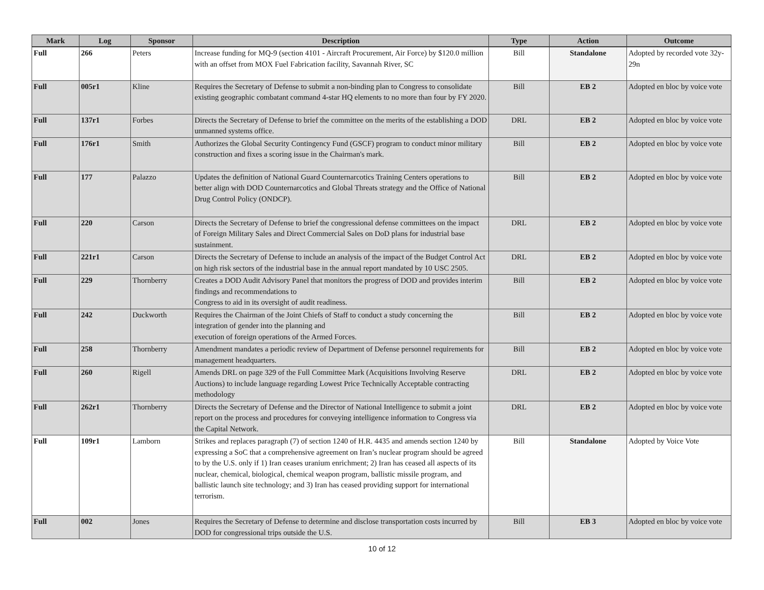| Mark | Log | Sponsor | Description | Type | Action | Outcome |
| --- | --- | --- | --- | --- | --- | --- |
| Full | 266 | Peters | Increase funding for MQ-9 (section 4101 - Aircraft Procurement, Air Force) by $120.0 million with an offset from MOX Fuel Fabrication facility, Savannah River, SC | Bill | Standalone | Adopted by recorded vote 32y-29n |
| Full | 005r1 | Kline | Requires the Secretary of Defense to submit a non-binding plan to Congress to consolidate existing geographic combatant command 4-star HQ elements to no more than four by FY 2020. | Bill | EB 2 | Adopted en bloc by voice vote |
| Full | 137r1 | Forbes | Directs the Secretary of Defense to brief the committee on the merits of the establishing a DOD unmanned systems office. | DRL | EB 2 | Adopted en bloc by voice vote |
| Full | 176r1 | Smith | Authorizes the Global Security Contingency Fund (GSCF) program to conduct minor military construction and fixes a scoring issue in the Chairman's mark. | Bill | EB 2 | Adopted en bloc by voice vote |
| Full | 177 | Palazzo | Updates the definition of National Guard Counternarcotics Training Centers operations to better align with DOD Counternarcotics and Global Threats strategy and the Office of National Drug Control Policy (ONDCP). | Bill | EB 2 | Adopted en bloc by voice vote |
| Full | 220 | Carson | Directs the Secretary of Defense to brief the congressional defense committees on the impact of Foreign Military Sales and Direct Commercial Sales on DoD plans for industrial base sustainment. | DRL | EB 2 | Adopted en bloc by voice vote |
| Full | 221r1 | Carson | Directs the Secretary of Defense to include an analysis of the impact of the Budget Control Act on high risk sectors of the industrial base in the annual report mandated by 10 USC 2505. | DRL | EB 2 | Adopted en bloc by voice vote |
| Full | 229 | Thornberry | Creates a DOD Audit Advisory Panel that monitors the progress of DOD and provides interim findings and recommendations to Congress to aid in its oversight of audit readiness. | Bill | EB 2 | Adopted en bloc by voice vote |
| Full | 242 | Duckworth | Requires the Chairman of the Joint Chiefs of Staff to conduct a study concerning the integration of gender into the planning and execution of foreign operations of the Armed Forces. | Bill | EB 2 | Adopted en bloc by voice vote |
| Full | 258 | Thornberry | Amendment mandates a periodic review of Department of Defense personnel requirements for management headquarters. | Bill | EB 2 | Adopted en bloc by voice vote |
| Full | 260 | Rigell | Amends DRL on page 329 of the Full Committee Mark (Acquisitions Involving Reserve Auctions) to include language regarding Lowest Price Technically Acceptable contracting methodology | DRL | EB 2 | Adopted en bloc by voice vote |
| Full | 262r1 | Thornberry | Directs the Secretary of Defense and the Director of National Intelligence to submit a joint report on the process and procedures for conveying intelligence information to Congress via the Capital Network. | DRL | EB 2 | Adopted en bloc by voice vote |
| Full | 109r1 | Lamborn | Strikes and replaces paragraph (7) of section 1240 of H.R. 4435 and amends section 1240 by expressing a SoC that a comprehensive agreement on Iran’s nuclear program should be agreed to by the U.S. only if 1) Iran ceases uranium enrichment; 2) Iran has ceased all aspects of its nuclear, chemical, biological, chemical weapon program, ballistic missile program, and ballistic launch site technology; and 3) Iran has ceased providing support for international terrorism. | Bill | Standalone | Adopted by Voice Vote |
| Full | 002 | Jones | Requires the Secretary of Defense to determine and disclose transportation costs incurred by DOD for congressional trips outside the U.S. | Bill | EB 3 | Adopted en bloc by voice vote |
10 of 12